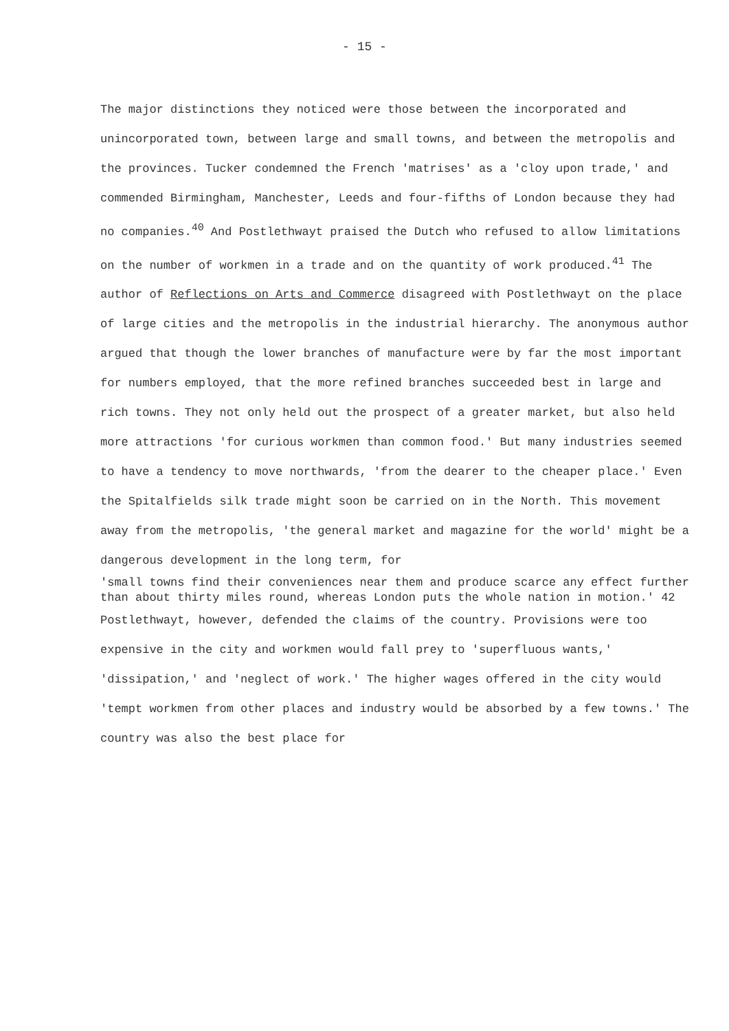- 15 -
The major distinctions they noticed were those between the incorporated and unincorporated town, between large and small towns, and between the metropolis and the provinces. Tucker condemned the French 'matrises' as a 'cloy upon trade,' and commended Birmingham, Manchester, Leeds and four-fifths of London because they had no companies.<sup>40</sup> And Postlethwayt praised the Dutch who refused to allow limitations on the number of workmen in a trade and on the quantity of work produced.<sup>41</sup> The author of Reflections on Arts and Commerce disagreed with Postlethwayt on the place of large cities and the metropolis in the industrial hierarchy. The anonymous author argued that though the lower branches of manufacture were by far the most important for numbers employed, that the more refined branches succeeded best in large and rich towns. They not only held out the prospect of a greater market, but also held more attractions 'for curious workmen than common food.' But many industries seemed to have a tendency to move northwards, 'from the dearer to the cheaper place.' Even the Spitalfields silk trade might soon be carried on in the North. This movement away from the metropolis, 'the general market and magazine for the world' might be a dangerous development in the long term, for
'small towns find their conveniences near them and produce scarce any effect further than about thirty miles round, whereas London puts the whole nation in motion.' 42
Postlethwayt, however, defended the claims of the country. Provisions were too expensive in the city and workmen would fall prey to 'superfluous wants,' 'dissipation,' and 'neglect of work.' The higher wages offered in the city would 'tempt workmen from other places and industry would be absorbed by a few towns.' The country was also the best place for